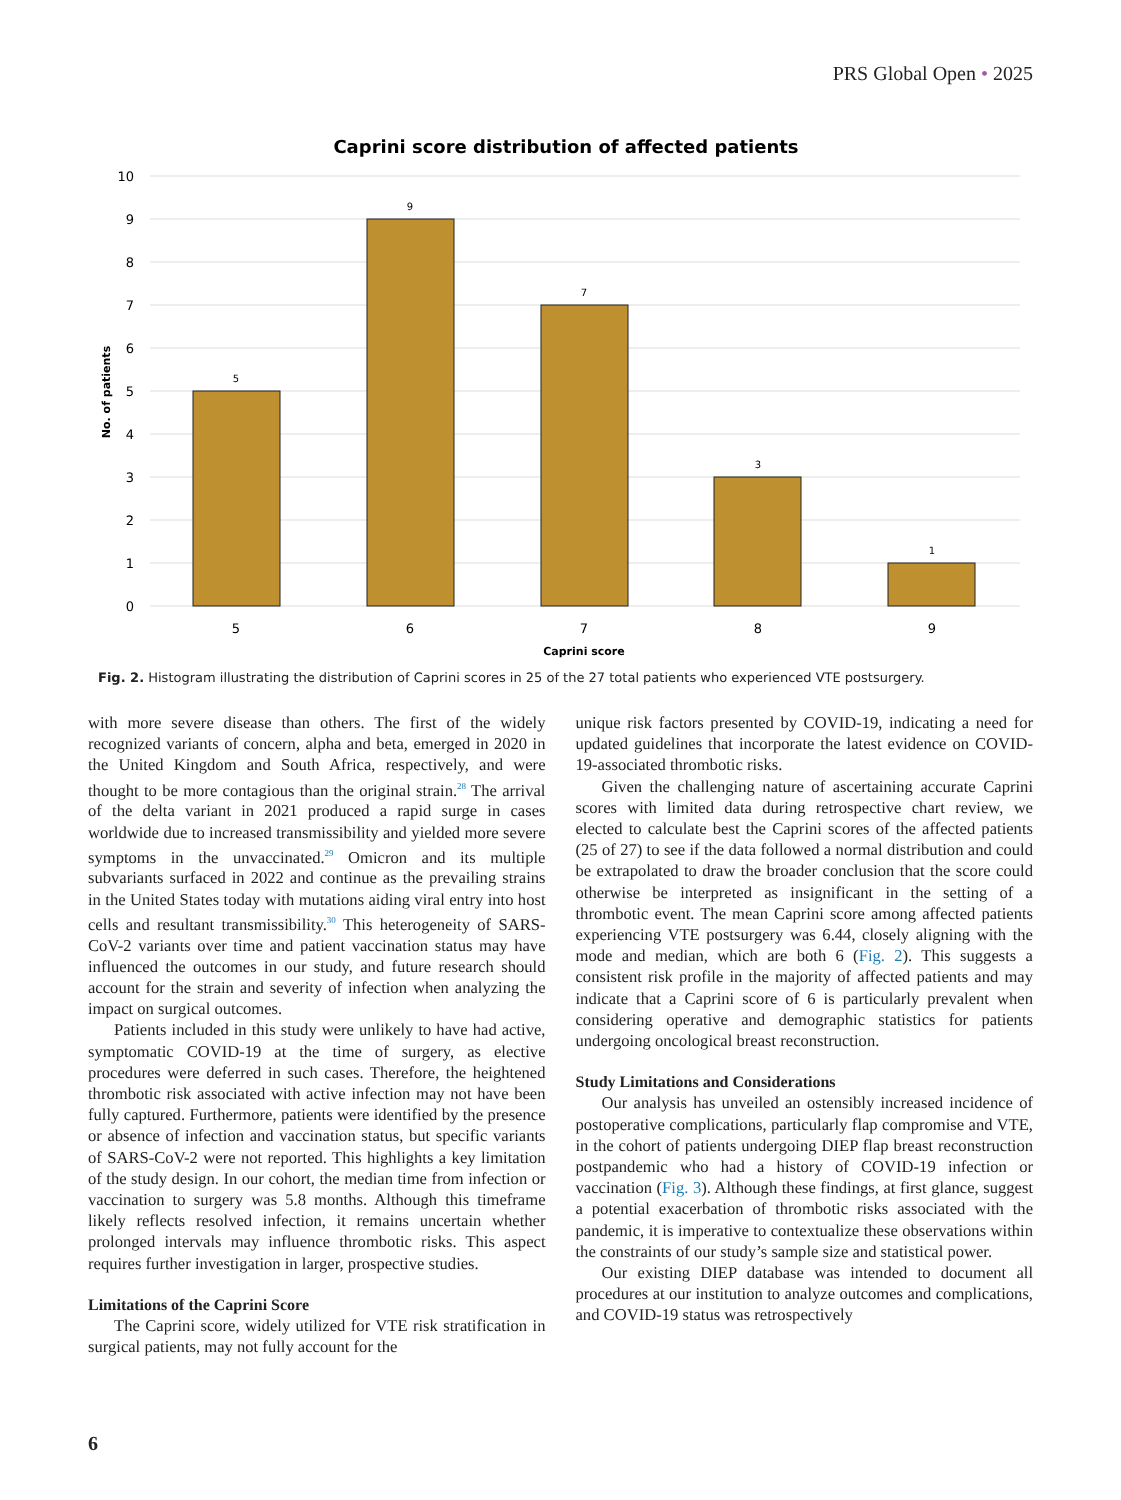PRS Global Open • 2025
Caprini score distribution of affected patients
10
9
8
7
6
5
4
3
2
1
0
No. of patients
5
9
7
3
1
5
6
7
8
9
Caprini score
Fig. 2. Histogram illustrating the distribution of Caprini scores in 25 of the 27 total patients who experienced VTE postsurgery.
with more severe disease than others. The first of the widely recognized variants of concern, alpha and beta, emerged in 2020 in the United Kingdom and South Africa, respectively, and were thought to be more contagious than the original strain.<sup>28</sup> The arrival of the delta variant in 2021 produced a rapid surge in cases worldwide due to increased transmissibility and yielded more severe symptoms in the unvaccinated.<sup>29</sup> Omicron and its multiple subvariants surfaced in 2022 and continue as the prevailing strains in the United States today with mutations aiding viral entry into host cells and resultant transmissibility.<sup>30</sup> This heterogeneity of SARS-CoV-2 variants over time and patient vaccination status may have influenced the outcomes in our study, and future research should account for the strain and severity of infection when analyzing the impact on surgical outcomes.
Patients included in this study were unlikely to have had active, symptomatic COVID-19 at the time of surgery, as elective procedures were deferred in such cases. Therefore, the heightened thrombotic risk associated with active infection may not have been fully captured. Furthermore, patients were identified by the presence or absence of infection and vaccination status, but specific variants of SARS-CoV-2 were not reported. This highlights a key limitation of the study design. In our cohort, the median time from infection or vaccination to surgery was 5.8 months. Although this timeframe likely reflects resolved infection, it remains uncertain whether prolonged intervals may influence thrombotic risks. This aspect requires further investigation in larger, prospective studies.
Limitations of the Caprini Score
The Caprini score, widely utilized for VTE risk stratification in surgical patients, may not fully account for the
unique risk factors presented by COVID-19, indicating a need for updated guidelines that incorporate the latest evidence on COVID-19-associated thrombotic risks.
Given the challenging nature of ascertaining accurate Caprini scores with limited data during retrospective chart review, we elected to calculate best the Caprini scores of the affected patients (25 of 27) to see if the data followed a normal distribution and could be extrapolated to draw the broader conclusion that the score could otherwise be interpreted as insignificant in the setting of a thrombotic event. The mean Caprini score among affected patients experiencing VTE postsurgery was 6.44, closely aligning with the mode and median, which are both 6 (Fig. 2). This suggests a consistent risk profile in the majority of affected patients and may indicate that a Caprini score of 6 is particularly prevalent when considering operative and demographic statistics for patients undergoing oncological breast reconstruction.
Study Limitations and Considerations
Our analysis has unveiled an ostensibly increased incidence of postoperative complications, particularly flap compromise and VTE, in the cohort of patients undergoing DIEP flap breast reconstruction postpandemic who had a history of COVID-19 infection or vaccination (Fig. 3). Although these findings, at first glance, suggest a potential exacerbation of thrombotic risks associated with the pandemic, it is imperative to contextualize these observations within the constraints of our study’s sample size and statistical power.
Our existing DIEP database was intended to document all procedures at our institution to analyze outcomes and complications, and COVID-19 status was retrospectively
6